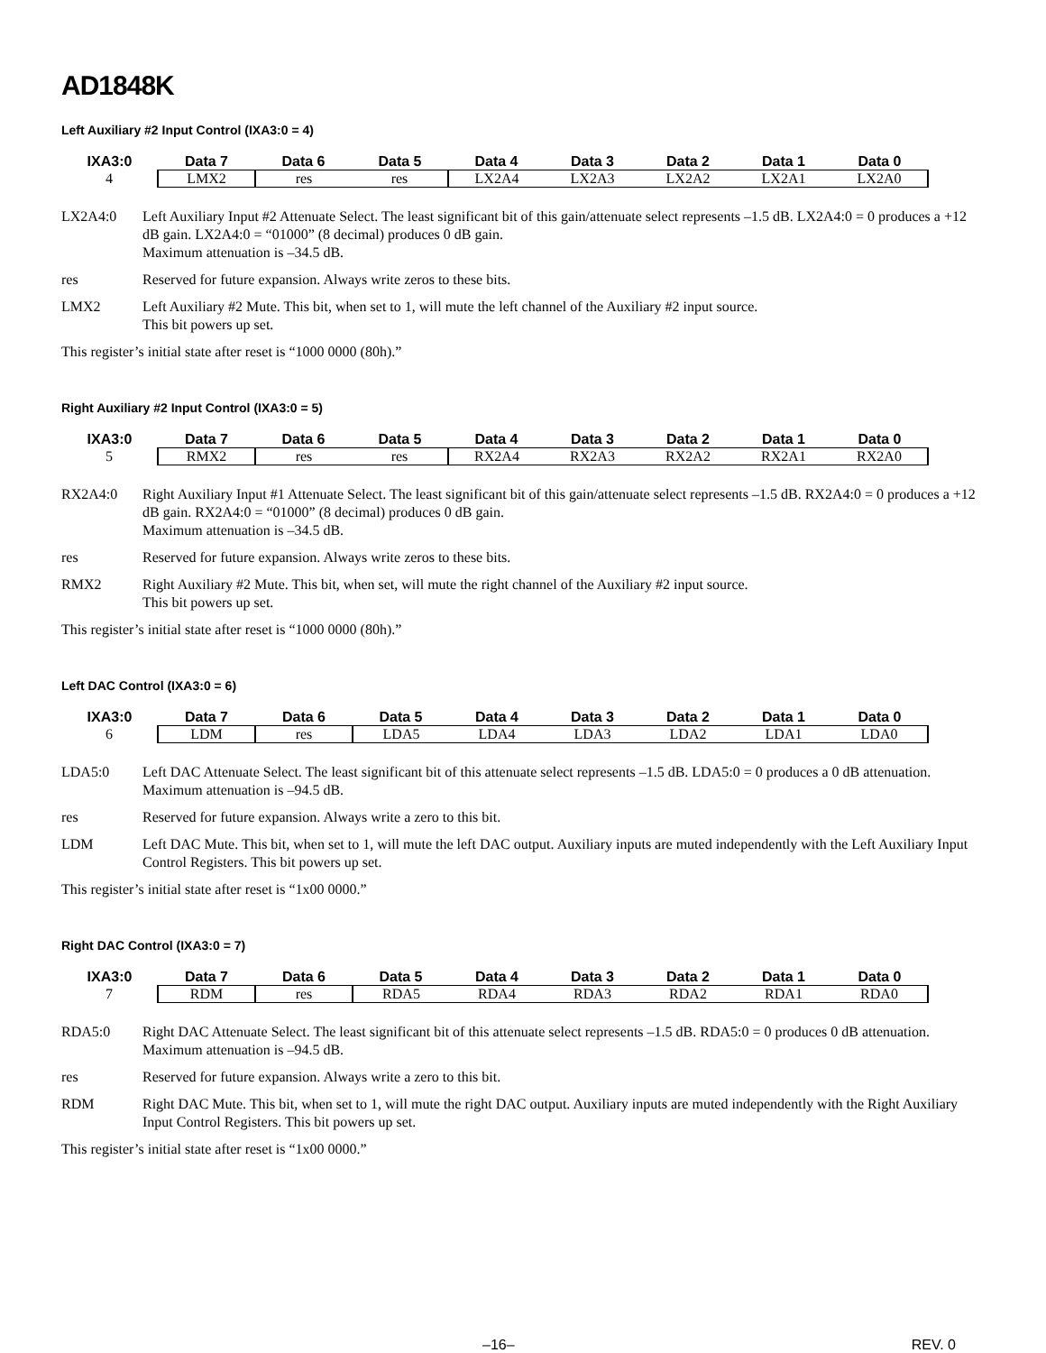AD1848K
Left Auxiliary #2 Input Control (IXA3:0 = 4)
| IXA3:0 | Data 7 | Data 6 | Data 5 | Data 4 | Data 3 | Data 2 | Data 1 | Data 0 |
| --- | --- | --- | --- | --- | --- | --- | --- | --- |
| 4 | LMX2 | res | res | LX2A4 | LX2A3 | LX2A2 | LX2A1 | LX2A0 |
LX2A4:0 Left Auxiliary Input #2 Attenuate Select. The least significant bit of this gain/attenuate select represents –1.5 dB. LX2A4:0 = 0 produces a +12 dB gain. LX2A4:0 = “01000” (8 decimal) produces 0 dB gain.
Maximum attenuation is –34.5 dB.
res Reserved for future expansion. Always write zeros to these bits.
LMX2 Left Auxiliary #2 Mute. This bit, when set to 1, will mute the left channel of the Auxiliary #2 input source.
This bit powers up set.
This register’s initial state after reset is “1000 0000 (80h).”
Right Auxiliary #2 Input Control (IXA3:0 = 5)
| IXA3:0 | Data 7 | Data 6 | Data 5 | Data 4 | Data 3 | Data 2 | Data 1 | Data 0 |
| --- | --- | --- | --- | --- | --- | --- | --- | --- |
| 5 | RMX2 | res | res | RX2A4 | RX2A3 | RX2A2 | RX2A1 | RX2A0 |
RX2A4:0 Right Auxiliary Input #1 Attenuate Select. The least significant bit of this gain/attenuate select represents –1.5 dB. RX2A4:0 = 0 produces a +12 dB gain. RX2A4:0 = “01000” (8 decimal) produces 0 dB gain.
Maximum attenuation is –34.5 dB.
res Reserved for future expansion. Always write zeros to these bits.
RMX2 Right Auxiliary #2 Mute. This bit, when set, will mute the right channel of the Auxiliary #2 input source.
This bit powers up set.
This register’s initial state after reset is “1000 0000 (80h).”
Left DAC Control (IXA3:0 = 6)
| IXA3:0 | Data 7 | Data 6 | Data 5 | Data 4 | Data 3 | Data 2 | Data 1 | Data 0 |
| --- | --- | --- | --- | --- | --- | --- | --- | --- |
| 6 | LDM | res | LDA5 | LDA4 | LDA3 | LDA2 | LDA1 | LDA0 |
LDA5:0 Left DAC Attenuate Select. The least significant bit of this attenuate select represents –1.5 dB. LDA5:0 = 0 produces a 0 dB attenuation. Maximum attenuation is –94.5 dB.
res Reserved for future expansion. Always write a zero to this bit.
LDM Left DAC Mute. This bit, when set to 1, will mute the left DAC output. Auxiliary inputs are muted independently with the Left Auxiliary Input Control Registers. This bit powers up set.
This register’s initial state after reset is “1x00 0000.”
Right DAC Control (IXA3:0 = 7)
| IXA3:0 | Data 7 | Data 6 | Data 5 | Data 4 | Data 3 | Data 2 | Data 1 | Data 0 |
| --- | --- | --- | --- | --- | --- | --- | --- | --- |
| 7 | RDM | res | RDA5 | RDA4 | RDA3 | RDA2 | RDA1 | RDA0 |
RDA5:0 Right DAC Attenuate Select. The least significant bit of this attenuate select represents –1.5 dB. RDA5:0 = 0 produces 0 dB attenuation. Maximum attenuation is –94.5 dB.
res Reserved for future expansion. Always write a zero to this bit.
RDM Right DAC Mute. This bit, when set to 1, will mute the right DAC output. Auxiliary inputs are muted independently with the Right Auxiliary Input Control Registers. This bit powers up set.
This register’s initial state after reset is “1x00 0000.”
–16– REV. 0